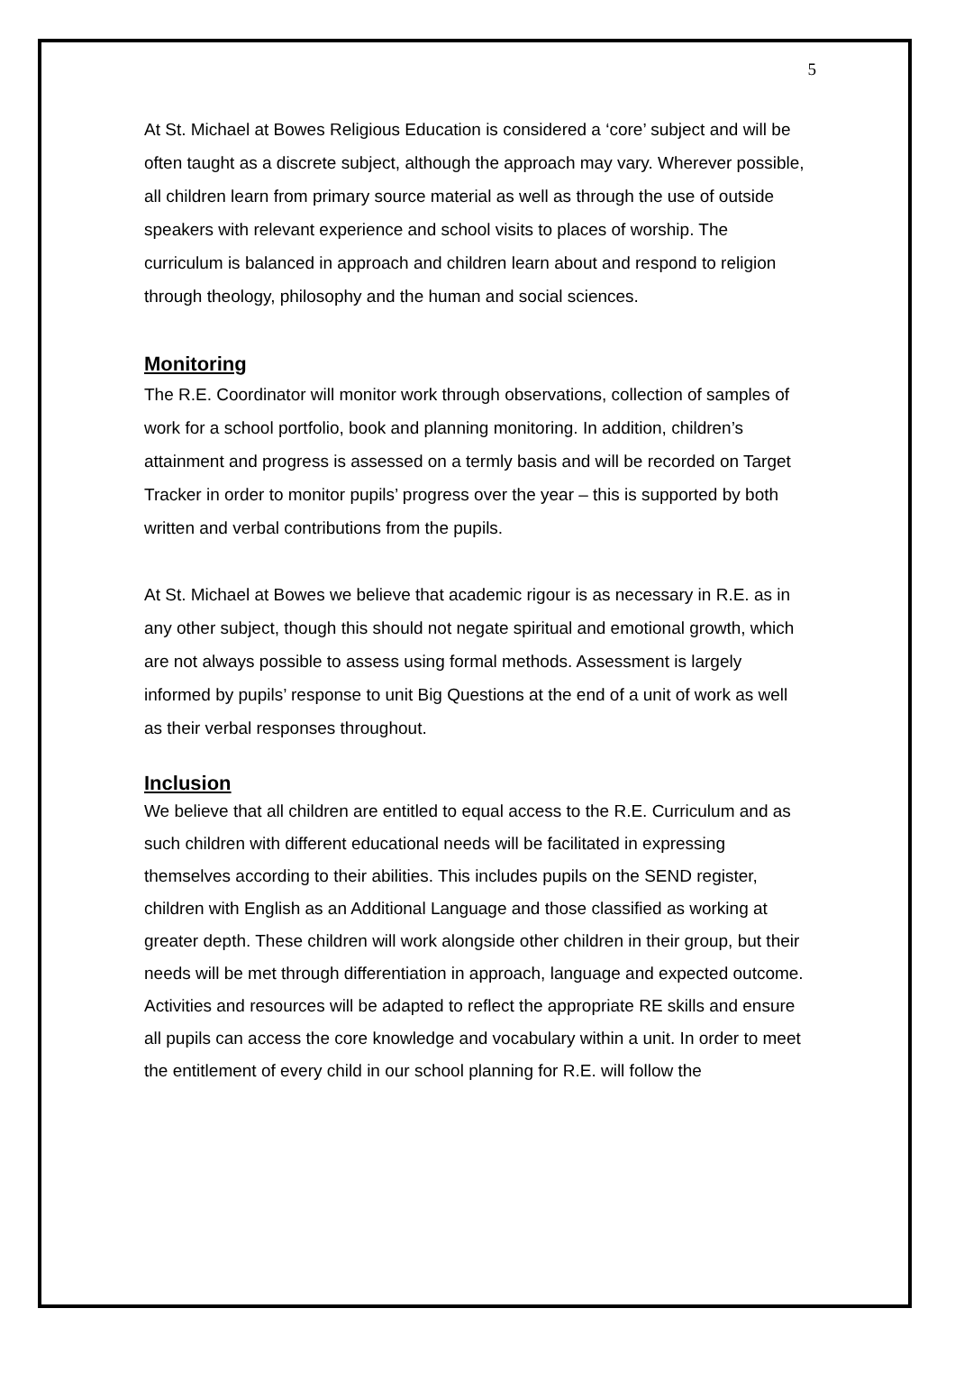5
At St. Michael at Bowes Religious Education is considered a ‘core’ subject and will be often taught as a discrete subject, although the approach may vary. Wherever possible, all children learn from primary source material as well as through the use of outside speakers with relevant experience and school visits to places of worship. The curriculum is balanced in approach and children learn about and respond to religion through theology, philosophy and the human and social sciences.
Monitoring
The R.E. Coordinator will monitor work through observations, collection of samples of work for a school portfolio, book and planning monitoring. In addition, children’s attainment and progress is assessed on a termly basis and will be recorded on Target Tracker in order to monitor pupils’ progress over the year – this is supported by both written and verbal contributions from the pupils.
At St. Michael at Bowes we believe that academic rigour is as necessary in R.E. as in any other subject, though this should not negate spiritual and emotional growth, which are not always possible to assess using formal methods. Assessment is largely informed by pupils’ response to unit Big Questions at the end of a unit of work as well as their verbal responses throughout.
Inclusion
We believe that all children are entitled to equal access to the R.E. Curriculum and as such children with different educational needs will be facilitated in expressing themselves according to their abilities. This includes pupils on the SEND register, children with English as an Additional Language and those classified as working at greater depth. These children will work alongside other children in their group, but their needs will be met through differentiation in approach, language and expected outcome. Activities and resources will be adapted to reflect the appropriate RE skills and ensure all pupils can access the core knowledge and vocabulary within a unit. In order to meet the entitlement of every child in our school planning for R.E. will follow the